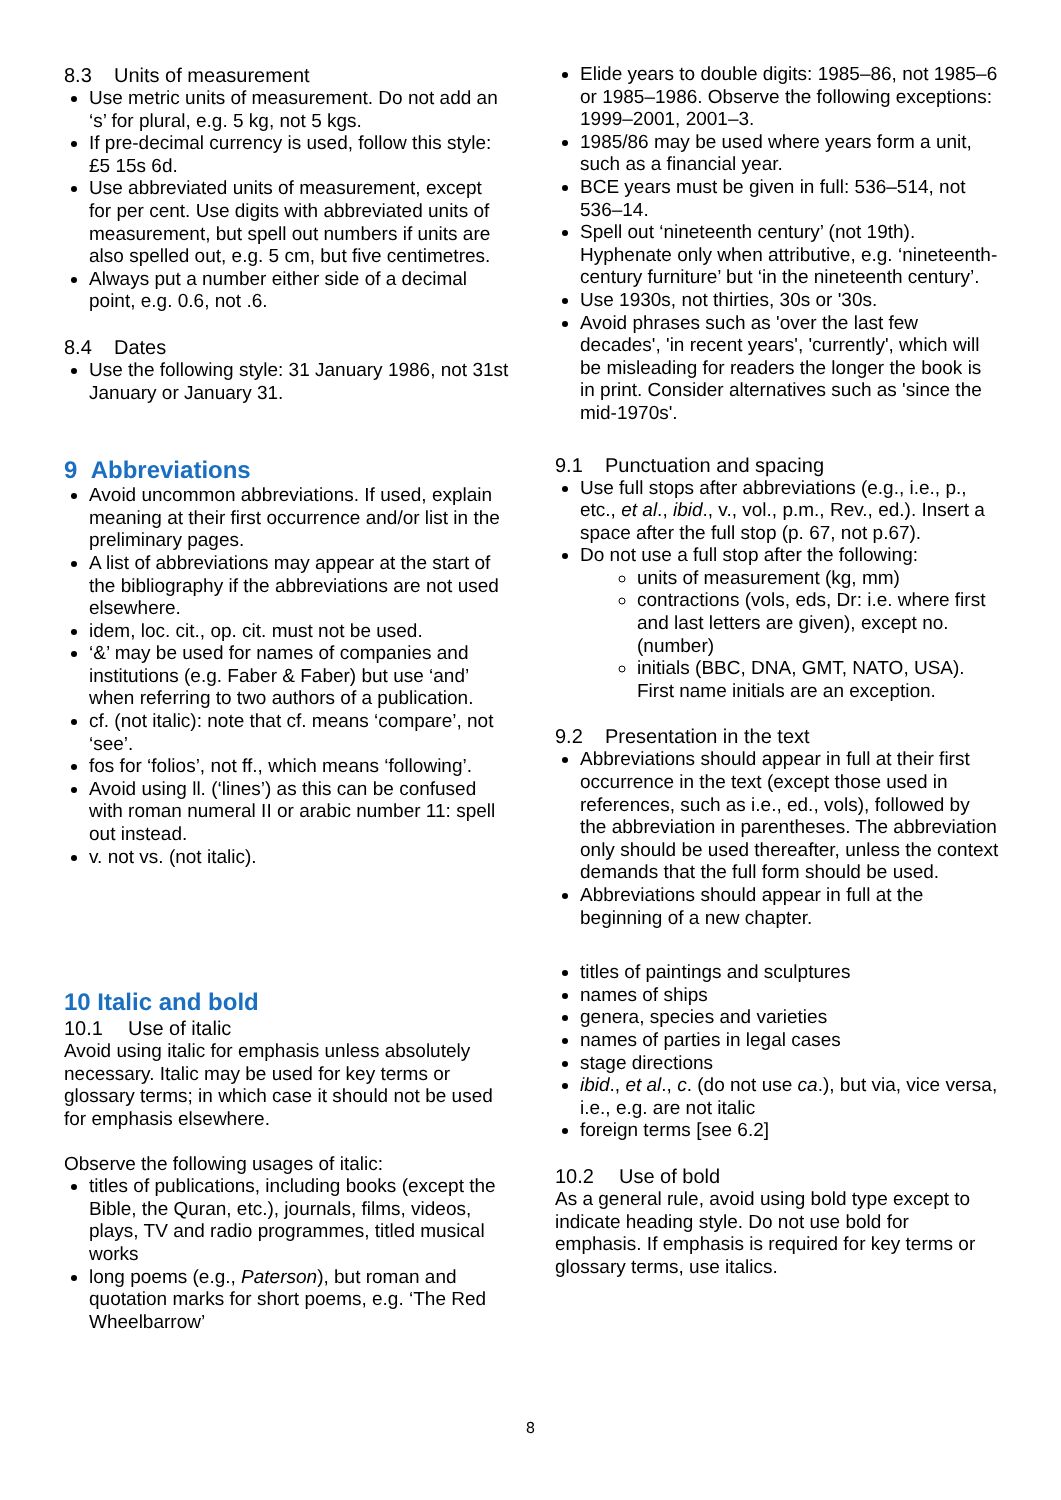8.3 Units of measurement
Use metric units of measurement. Do not add an ‘s’ for plural, e.g. 5 kg, not 5 kgs.
If pre-decimal currency is used, follow this style: £5 15s 6d.
Use abbreviated units of measurement, except for per cent. Use digits with abbreviated units of measurement, but spell out numbers if units are also spelled out, e.g. 5 cm, but five centimetres.
Always put a number either side of a decimal point, e.g. 0.6, not .6.
8.4 Dates
Use the following style: 31 January 1986, not 31st January or January 31.
9 Abbreviations
Avoid uncommon abbreviations. If used, explain meaning at their first occurrence and/or list in the preliminary pages.
A list of abbreviations may appear at the start of the bibliography if the abbreviations are not used elsewhere.
idem, loc. cit., op. cit. must not be used.
‘&’ may be used for names of companies and institutions (e.g. Faber & Faber) but use ‘and’ when referring to two authors of a publication.
cf. (not italic): note that cf. means ‘compare’, not ‘see’.
fos for ‘folios’, not ff., which means ‘following’.
Avoid using ll. (‘lines’) as this can be confused with roman numeral II or arabic number 11: spell out instead.
v. not vs. (not italic).
10 Italic and bold
10.1 Use of italic
Avoid using italic for emphasis unless absolutely necessary. Italic may be used for key terms or glossary terms; in which case it should not be used for emphasis elsewhere.
Observe the following usages of italic:
titles of publications, including books (except the Bible, the Quran, etc.), journals, films, videos, plays, TV and radio programmes, titled musical works
long poems (e.g., Paterson), but roman and quotation marks for short poems, e.g. ‘The Red Wheelbarrow’
Elide years to double digits: 1985–86, not 1985–6 or 1985–1986. Observe the following exceptions: 1999–2001, 2001–3.
1985/86 may be used where years form a unit, such as a financial year.
BCE years must be given in full: 536–514, not 536–14.
Spell out ‘nineteenth century’ (not 19th). Hyphenate only when attributive, e.g. ‘nineteenth-century furniture’ but ‘in the nineteenth century’.
Use 1930s, not thirties, 30s or '30s.
Avoid phrases such as 'over the last few decades', 'in recent years', 'currently', which will be misleading for readers the longer the book is in print. Consider alternatives such as 'since the mid-1970s'.
9.1 Punctuation and spacing
Use full stops after abbreviations (e.g., i.e., p., etc., et al., ibid., v., vol., p.m., Rev., ed.). Insert a space after the full stop (p. 67, not p.67).
Do not use a full stop after the following:
units of measurement (kg, mm)
contractions (vols, eds, Dr: i.e. where first and last letters are given), except no. (number)
initials (BBC, DNA, GMT, NATO, USA). First name initials are an exception.
9.2 Presentation in the text
Abbreviations should appear in full at their first occurrence in the text (except those used in references, such as i.e., ed., vols), followed by the abbreviation in parentheses. The abbreviation only should be used thereafter, unless the context demands that the full form should be used.
Abbreviations should appear in full at the beginning of a new chapter.
titles of paintings and sculptures
names of ships
genera, species and varieties
names of parties in legal cases
stage directions
ibid., et al., c. (do not use ca.), but via, vice versa, i.e., e.g. are not italic
foreign terms [see 6.2]
10.2 Use of bold
As a general rule, avoid using bold type except to indicate heading style. Do not use bold for emphasis. If emphasis is required for key terms or glossary terms, use italics.
8